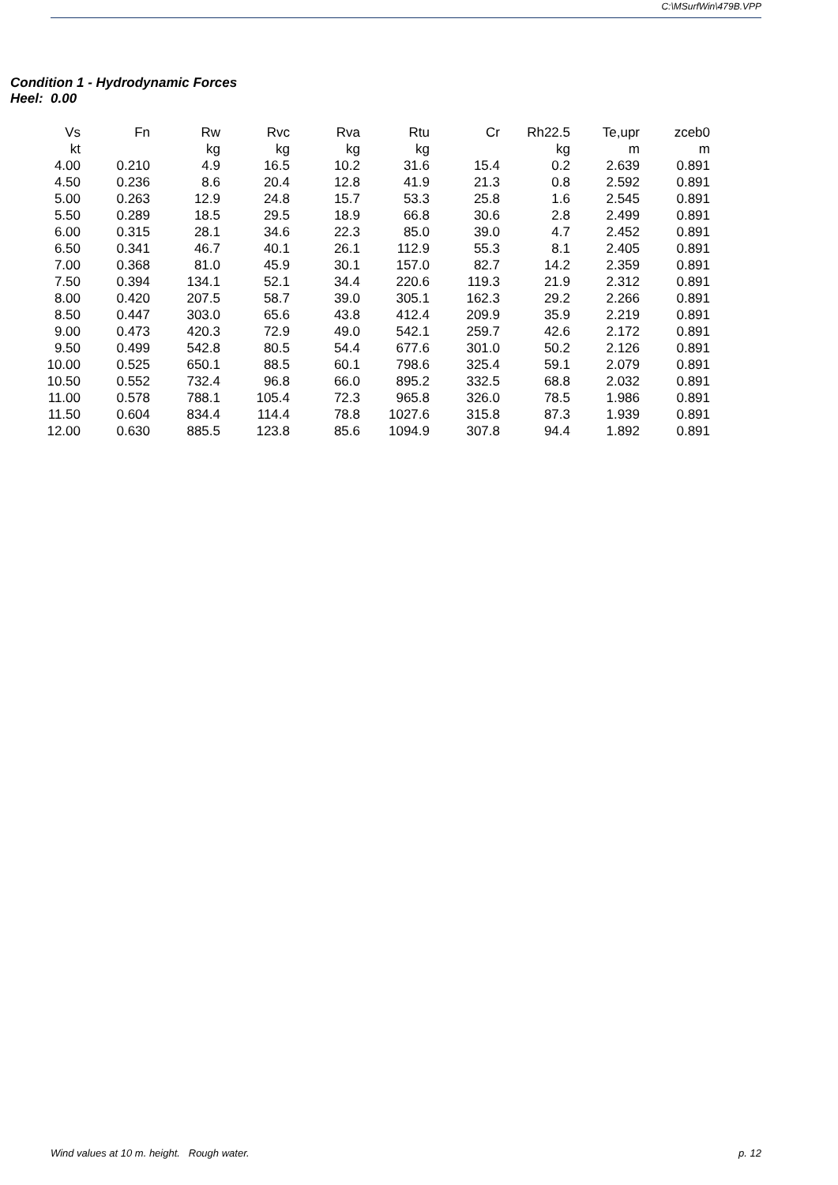C:\MSurfWin\479B.VPP
Condition 1 - Hydrodynamic Forces
Heel: 0.00
| Vs | Fn | Rw | Rvc | Rva | Rtu | Cr | Rh22.5 | Te,upr | zceb0 |
| --- | --- | --- | --- | --- | --- | --- | --- | --- | --- |
| kt | | kg | kg | kg | kg | | kg | m | m |
| 4.00 | 0.210 | 4.9 | 16.5 | 10.2 | 31.6 | 15.4 | 0.2 | 2.639 | 0.891 |
| 4.50 | 0.236 | 8.6 | 20.4 | 12.8 | 41.9 | 21.3 | 0.8 | 2.592 | 0.891 |
| 5.00 | 0.263 | 12.9 | 24.8 | 15.7 | 53.3 | 25.8 | 1.6 | 2.545 | 0.891 |
| 5.50 | 0.289 | 18.5 | 29.5 | 18.9 | 66.8 | 30.6 | 2.8 | 2.499 | 0.891 |
| 6.00 | 0.315 | 28.1 | 34.6 | 22.3 | 85.0 | 39.0 | 4.7 | 2.452 | 0.891 |
| 6.50 | 0.341 | 46.7 | 40.1 | 26.1 | 112.9 | 55.3 | 8.1 | 2.405 | 0.891 |
| 7.00 | 0.368 | 81.0 | 45.9 | 30.1 | 157.0 | 82.7 | 14.2 | 2.359 | 0.891 |
| 7.50 | 0.394 | 134.1 | 52.1 | 34.4 | 220.6 | 119.3 | 21.9 | 2.312 | 0.891 |
| 8.00 | 0.420 | 207.5 | 58.7 | 39.0 | 305.1 | 162.3 | 29.2 | 2.266 | 0.891 |
| 8.50 | 0.447 | 303.0 | 65.6 | 43.8 | 412.4 | 209.9 | 35.9 | 2.219 | 0.891 |
| 9.00 | 0.473 | 420.3 | 72.9 | 49.0 | 542.1 | 259.7 | 42.6 | 2.172 | 0.891 |
| 9.50 | 0.499 | 542.8 | 80.5 | 54.4 | 677.6 | 301.0 | 50.2 | 2.126 | 0.891 |
| 10.00 | 0.525 | 650.1 | 88.5 | 60.1 | 798.6 | 325.4 | 59.1 | 2.079 | 0.891 |
| 10.50 | 0.552 | 732.4 | 96.8 | 66.0 | 895.2 | 332.5 | 68.8 | 2.032 | 0.891 |
| 11.00 | 0.578 | 788.1 | 105.4 | 72.3 | 965.8 | 326.0 | 78.5 | 1.986 | 0.891 |
| 11.50 | 0.604 | 834.4 | 114.4 | 78.8 | 1027.6 | 315.8 | 87.3 | 1.939 | 0.891 |
| 12.00 | 0.630 | 885.5 | 123.8 | 85.6 | 1094.9 | 307.8 | 94.4 | 1.892 | 0.891 |
Wind values at 10 m. height. Rough water. p. 12